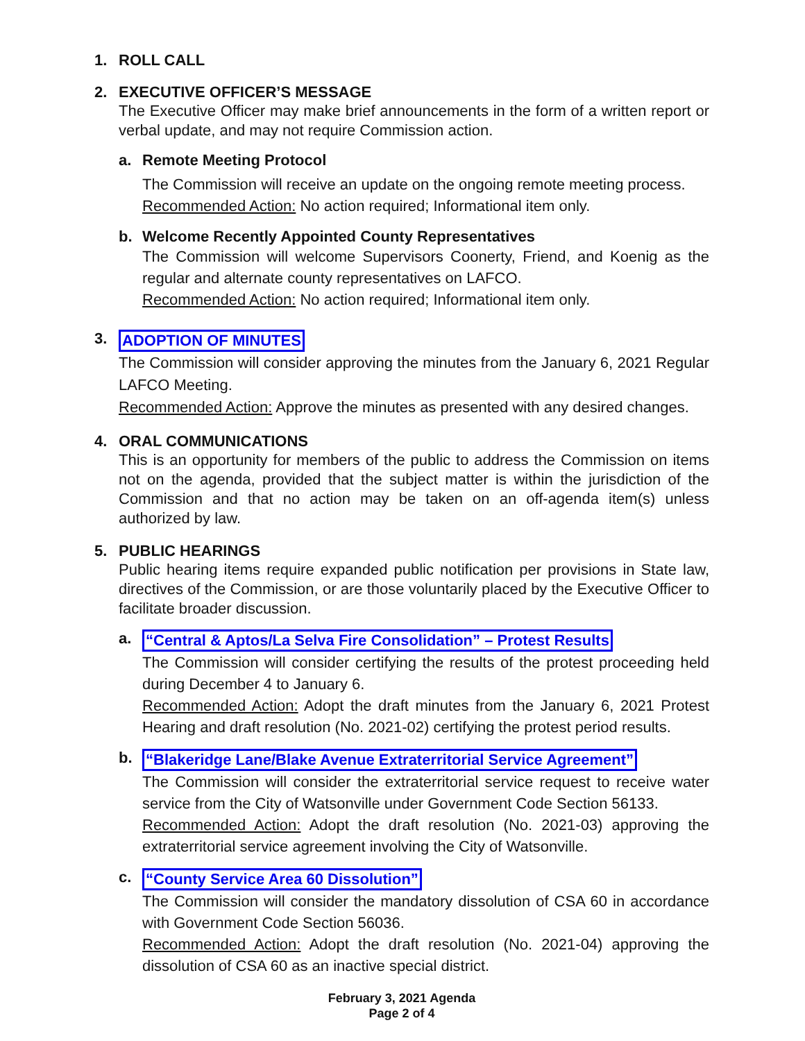1. ROLL CALL
2. EXECUTIVE OFFICER’S MESSAGE
The Executive Officer may make brief announcements in the form of a written report or verbal update, and may not require Commission action.
a. Remote Meeting Protocol
The Commission will receive an update on the ongoing remote meeting process.
Recommended Action: No action required; Informational item only.
b. Welcome Recently Appointed County Representatives
The Commission will welcome Supervisors Coonerty, Friend, and Koenig as the regular and alternate county representatives on LAFCO.
Recommended Action: No action required; Informational item only.
3. ADOPTION OF MINUTES
The Commission will consider approving the minutes from the January 6, 2021 Regular LAFCO Meeting.
Recommended Action: Approve the minutes as presented with any desired changes.
4. ORAL COMMUNICATIONS
This is an opportunity for members of the public to address the Commission on items not on the agenda, provided that the subject matter is within the jurisdiction of the Commission and that no action may be taken on an off-agenda item(s) unless authorized by law.
5. PUBLIC HEARINGS
Public hearing items require expanded public notification per provisions in State law, directives of the Commission, or are those voluntarily placed by the Executive Officer to facilitate broader discussion.
a. “Central & Aptos/La Selva Fire Consolidation” – Protest Results
The Commission will consider certifying the results of the protest proceeding held during December 4 to January 6.
Recommended Action: Adopt the draft minutes from the January 6, 2021 Protest Hearing and draft resolution (No. 2021-02) certifying the protest period results.
b. “Blakeridge Lane/Blake Avenue Extraterritorial Service Agreement”
The Commission will consider the extraterritorial service request to receive water service from the City of Watsonville under Government Code Section 56133.
Recommended Action: Adopt the draft resolution (No. 2021-03) approving the extraterritorial service agreement involving the City of Watsonville.
c. “County Service Area 60 Dissolution”
The Commission will consider the mandatory dissolution of CSA 60 in accordance with Government Code Section 56036.
Recommended Action: Adopt the draft resolution (No. 2021-04) approving the dissolution of CSA 60 as an inactive special district.
February 3, 2021 Agenda
Page 2 of 4